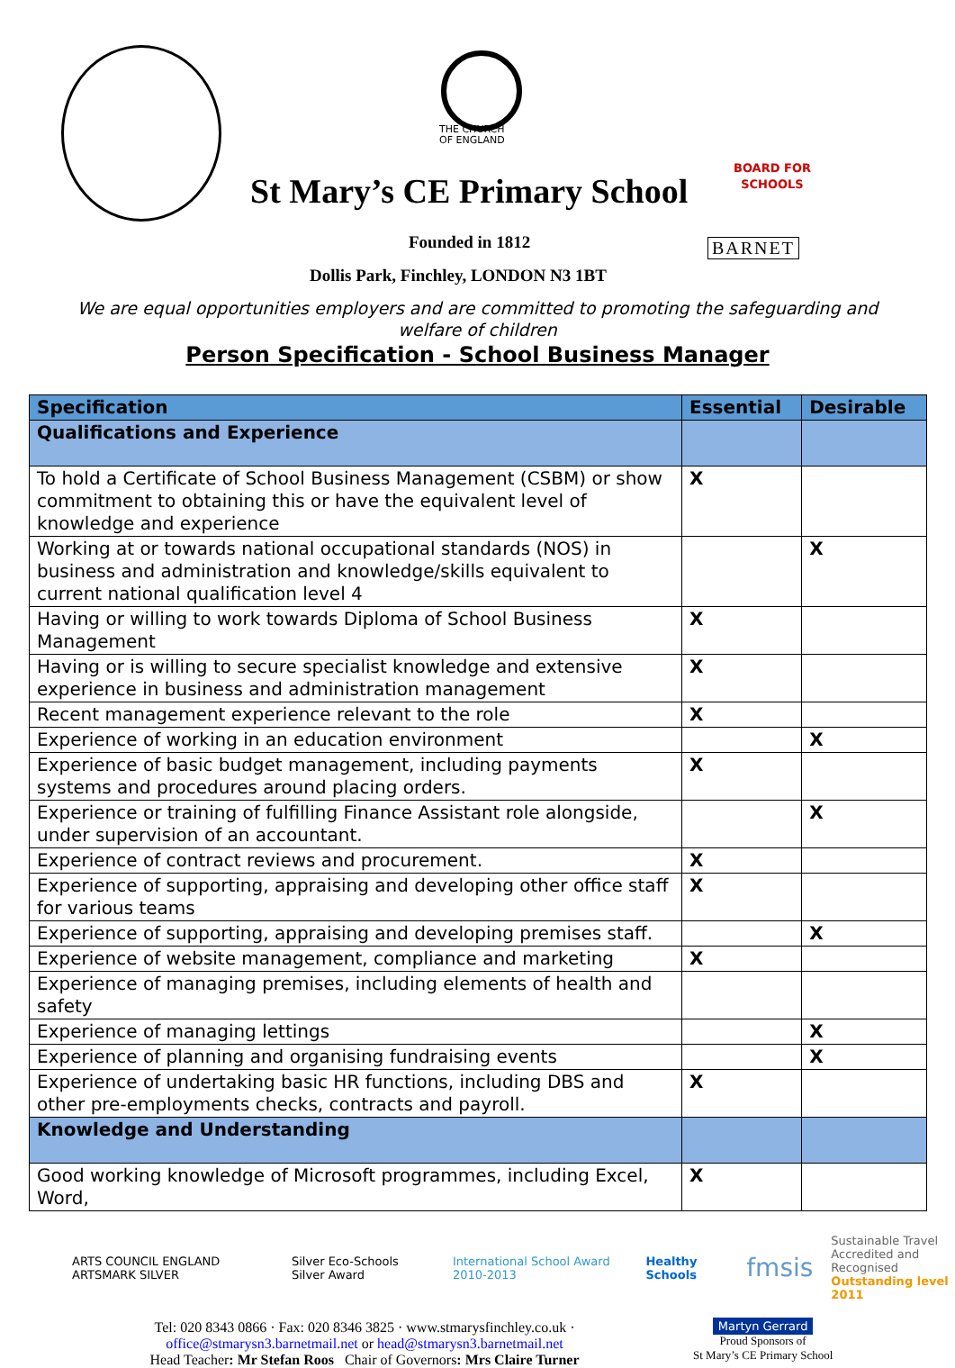THE CHURCH
OF ENGLAND
BOARD FOR
SCHOOLS
St Mary’s CE Primary School
Founded in 1812 BARNET
Dollis Park, Finchley, LONDON N3 1BT
We are equal opportunities employers and are committed to promoting the safeguarding and welfare of children
Person Specification - School Business Manager
| Specification | Essential | Desirable |
| --- | --- | --- |
| Qualifications and Experience | | |
| To hold a Certificate of School Business Management (CSBM) or show commitment to obtaining this or have the equivalent level of knowledge and experience | X | |
| Working at or towards national occupational standards (NOS) in business and administration and knowledge/skills equivalent to current national qualification level 4 | | X |
| Having or willing to work towards Diploma of School Business Management | X | |
| Having or is willing to secure specialist knowledge and extensive experience in business and administration management | X | |
| Recent management experience relevant to the role | X | |
| Experience of working in an education environment | | X |
| Experience of basic budget management, including payments systems and procedures around placing orders. | X | |
| Experience or training of fulfilling Finance Assistant role alongside, under supervision of an accountant. | | X |
| Experience of contract reviews and procurement. | X | |
| Experience of supporting, appraising and developing other office staff for various teams | X | |
| Experience of supporting, appraising and developing premises staff. | | X |
| Experience of website management, compliance and marketing | X | |
| Experience of managing premises, including elements of health and safety | | |
| Experience of managing lettings | | X |
| Experience of planning and organising fundraising events | | X |
| Experience of undertaking basic HR functions, including DBS and other pre-employments checks, contracts and payroll. | X | |
| Knowledge and Understanding | | |
| Good working knowledge of Microsoft programmes, including Excel, Word, | X | |
ARTS COUNCIL ENGLAND ARTSMARK SILVER Silver Eco-Schools Silver Award International School Award 2010-2013 Healthy Schools fmsis Sustainable Travel
Accredited and Recognised
Outstanding level 2011
Tel: 020 8343 0866 · Fax: 020 8346 3825 · www.stmarysfinchley.co.uk ·
office@stmarysn3.barnetmail.net or head@stmarysn3.barnetmail.net
Head Teacher: Mr Stefan Roos Chair of Governors: Mrs Claire Turner
Martyn Gerrard
Proud Sponsors of
St Mary’s CE Primary School